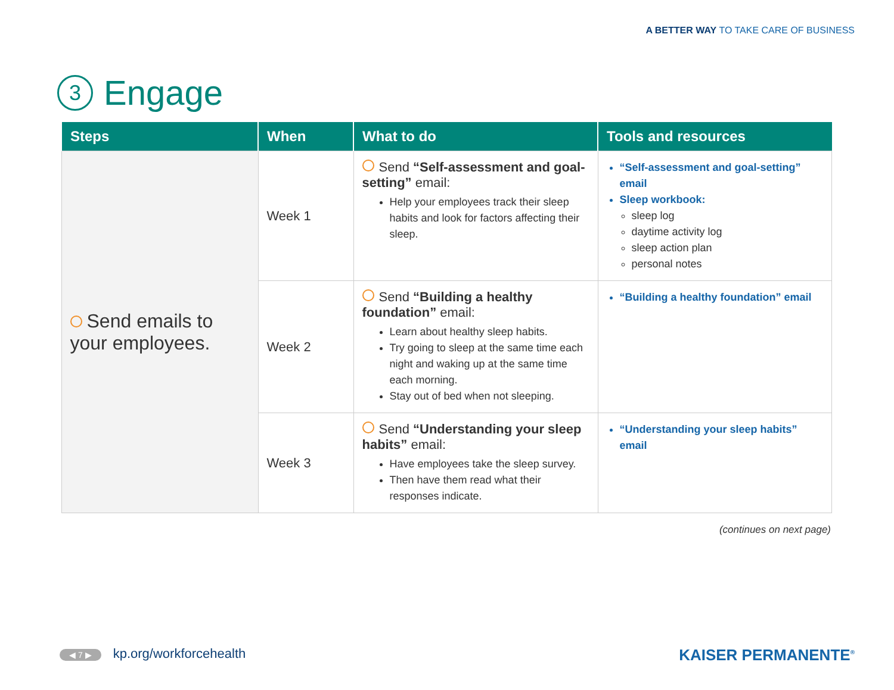A BETTER WAY TO TAKE CARE OF BUSINESS
3 Engage
| Steps | When | What to do | Tools and resources |
| --- | --- | --- | --- |
| Send emails to your employees. | Week 1 | Send “Self-assessment and goal-setting” email: Help your employees track their sleep habits and look for factors affecting their sleep. | “Self-assessment and goal-setting” email Sleep workbook: sleep log daytime activity log sleep action plan personal notes |
| | Week 2 | Send “Building a healthy foundation” email: Learn about healthy sleep habits. Try going to sleep at the same time each night and waking up at the same time each morning. Stay out of bed when not sleeping. | “Building a healthy foundation” email |
| | Week 3 | Send “Understanding your sleep habits” email: Have employees take the sleep survey. Then have them read what their responses indicate. | “Understanding your sleep habits” email |
(continues on next page)
◀ 7 ▶ kp.org/workforcehealth KAISER PERMANENTE<sup>®</sup>